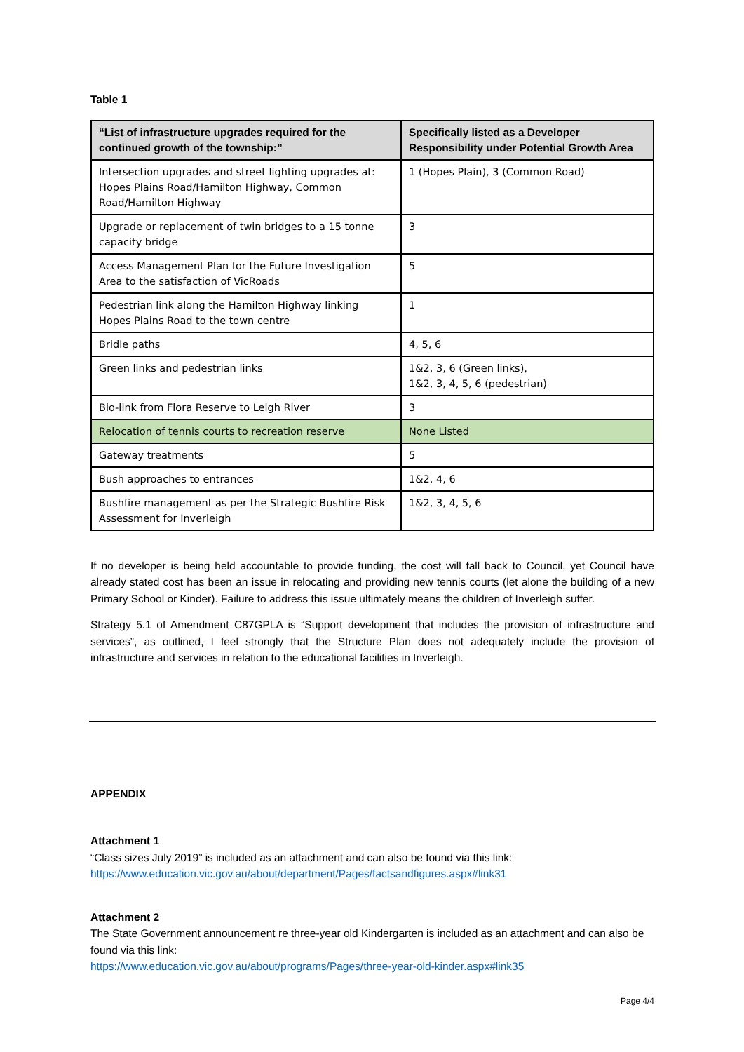Table 1
| “List of infrastructure upgrades required for the continued growth of the township:” | Specifically listed as a Developer Responsibility under Potential Growth Area |
| --- | --- |
| Intersection upgrades and street lighting upgrades at: Hopes Plains Road/Hamilton Highway, Common Road/Hamilton Highway | 1 (Hopes Plain), 3 (Common Road) |
| Upgrade or replacement of twin bridges to a 15 tonne capacity bridge | 3 |
| Access Management Plan for the Future Investigation Area to the satisfaction of VicRoads | 5 |
| Pedestrian link along the Hamilton Highway linking Hopes Plains Road to the town centre | 1 |
| Bridle paths | 4, 5, 6 |
| Green links and pedestrian links | 1&2, 3, 6 (Green links), 1&2, 3, 4, 5, 6 (pedestrian) |
| Bio-link from Flora Reserve to Leigh River | 3 |
| Relocation of tennis courts to recreation reserve | None Listed |
| Gateway treatments | 5 |
| Bush approaches to entrances | 1&2, 4, 6 |
| Bushfire management as per the Strategic Bushfire Risk Assessment for Inverleigh | 1&2, 3, 4, 5, 6 |
If no developer is being held accountable to provide funding, the cost will fall back to Council, yet Council have already stated cost has been an issue in relocating and providing new tennis courts (let alone the building of a new Primary School or Kinder). Failure to address this issue ultimately means the children of Inverleigh suffer.
Strategy 5.1 of Amendment C87GPLA is “Support development that includes the provision of infrastructure and services”, as outlined, I feel strongly that the Structure Plan does not adequately include the provision of infrastructure and services in relation to the educational facilities in Inverleigh.
APPENDIX
Attachment 1
“Class sizes July 2019” is included as an attachment and can also be found via this link:
https://www.education.vic.gov.au/about/department/Pages/factsandfigures.aspx#link31
Attachment 2
The State Government announcement re three-year old Kindergarten is included as an attachment and can also be found via this link:
https://www.education.vic.gov.au/about/programs/Pages/three-year-old-kinder.aspx#link35
Page 4/4